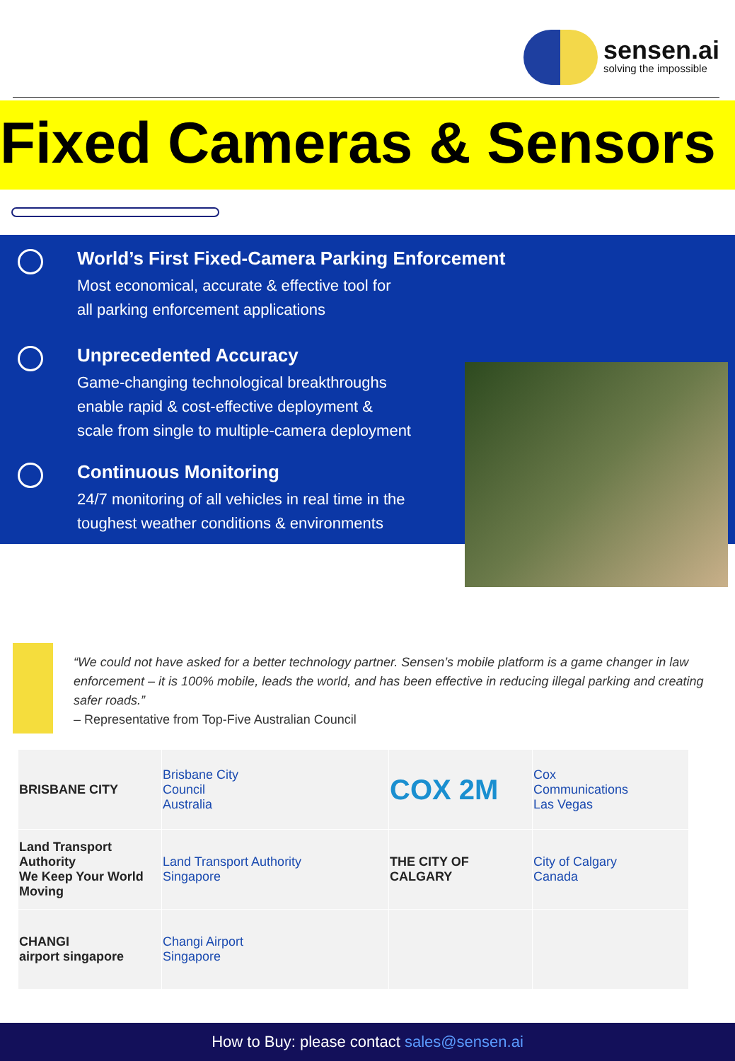sensen.ai
solving the impossible
Fixed Cameras & Sensors
World’s First Fixed-Camera Parking Enforcement
Most economical, accurate & effective tool for
all parking enforcement applications
Unprecedented Accuracy
Game-changing technological breakthroughs
enable rapid & cost-effective deployment &
scale from single to multiple-camera deployment
Continuous Monitoring
24/7 monitoring of all vehicles in real time in the
toughest weather conditions & environments
“We could not have asked for a better technology partner. Sensen’s mobile platform is a game changer in law enforcement – it is 100% mobile, leads the world, and has been effective in reducing illegal parking and creating safer roads.”
– Representative from Top-Five Australian Council
| BRISBANE CITY | Brisbane City Council Australia | COX 2M | Cox Communications Las Vegas |
| Land Transport Authority We Keep Your World Moving | Land Transport Authority Singapore | THE CITY OF CALGARY | City of Calgary Canada |
| CHANGI airport singapore | Changi Airport Singapore | | |
How to Buy: please contact sales@sensen.ai